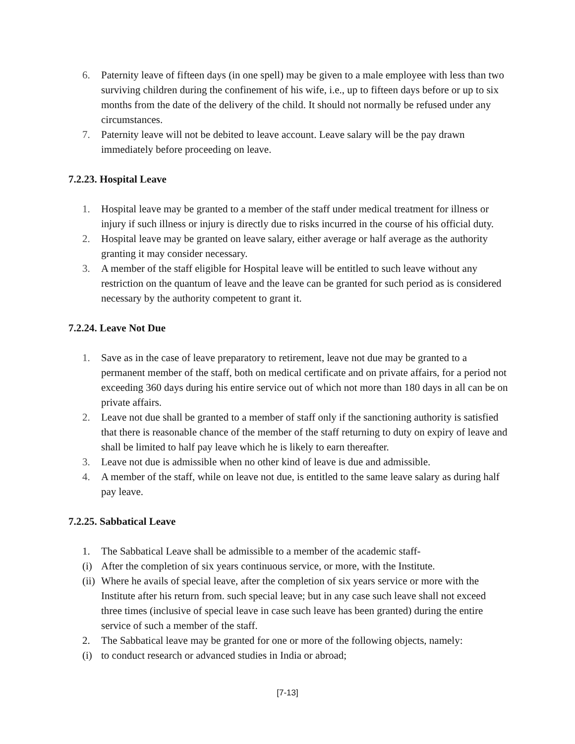6. Paternity leave of fifteen days (in one spell) may be given to a male employee with less than two surviving children during the confinement of his wife, i.e., up to fifteen days before or up to six months from the date of the delivery of the child. It should not normally be refused under any circumstances.
7. Paternity leave will not be debited to leave account. Leave salary will be the pay drawn immediately before proceeding on leave.
7.2.23. Hospital Leave
1. Hospital leave may be granted to a member of the staff under medical treatment for illness or injury if such illness or injury is directly due to risks incurred in the course of his official duty.
2. Hospital leave may be granted on leave salary, either average or half average as the authority granting it may consider necessary.
3. A member of the staff eligible for Hospital leave will be entitled to such leave without any restriction on the quantum of leave and the leave can be granted for such period as is considered necessary by the authority competent to grant it.
7.2.24. Leave Not Due
1. Save as in the case of leave preparatory to retirement, leave not due may be granted to a permanent member of the staff, both on medical certificate and on private affairs, for a period not exceeding 360 days during his entire service out of which not more than 180 days in all can be on private affairs.
2. Leave not due shall be granted to a member of staff only if the sanctioning authority is satisfied that there is reasonable chance of the member of the staff returning to duty on expiry of leave and shall be limited to half pay leave which he is likely to earn thereafter.
3. Leave not due is admissible when no other kind of leave is due and admissible.
4. A member of the staff, while on leave not due, is entitled to the same leave salary as during half pay leave.
7.2.25. Sabbatical Leave
1. The Sabbatical Leave shall be admissible to a member of the academic staff-
(i) After the completion of six years continuous service, or more, with the Institute.
(ii) Where he avails of special leave, after the completion of six years service or more with the Institute after his return from. such special leave; but in any case such leave shall not exceed three times (inclusive of special leave in case such leave has been granted) during the entire service of such a member of the staff.
2. The Sabbatical leave may be granted for one or more of the following objects, namely:
(i) to conduct research or advanced studies in India or abroad;
[7-13]